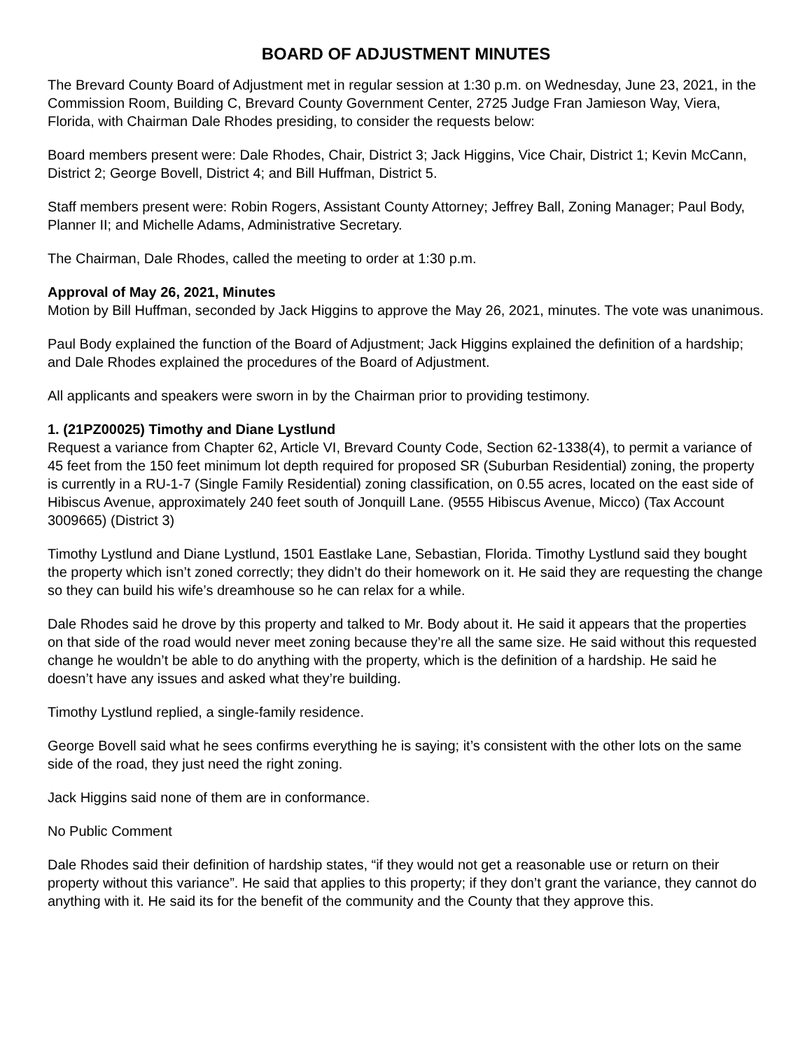BOARD OF ADJUSTMENT MINUTES
The Brevard County Board of Adjustment met in regular session at 1:30 p.m. on Wednesday, June 23, 2021, in the Commission Room, Building C, Brevard County Government Center, 2725 Judge Fran Jamieson Way, Viera, Florida, with Chairman Dale Rhodes presiding, to consider the requests below:
Board members present were: Dale Rhodes, Chair, District 3; Jack Higgins, Vice Chair, District 1; Kevin McCann, District 2; George Bovell, District 4; and Bill Huffman, District 5.
Staff members present were: Robin Rogers, Assistant County Attorney; Jeffrey Ball, Zoning Manager; Paul Body, Planner II; and Michelle Adams, Administrative Secretary.
The Chairman, Dale Rhodes, called the meeting to order at 1:30 p.m.
Approval of May 26, 2021, Minutes
Motion by Bill Huffman, seconded by Jack Higgins to approve the May 26, 2021, minutes. The vote was unanimous.
Paul Body explained the function of the Board of Adjustment; Jack Higgins explained the definition of a hardship; and Dale Rhodes explained the procedures of the Board of Adjustment.
All applicants and speakers were sworn in by the Chairman prior to providing testimony.
1. (21PZ00025) Timothy and Diane Lystlund
Request a variance from Chapter 62, Article VI, Brevard County Code, Section 62-1338(4), to permit a variance of 45 feet from the 150 feet minimum lot depth required for proposed SR (Suburban Residential) zoning, the property is currently in a RU-1-7 (Single Family Residential) zoning classification, on 0.55 acres, located on the east side of Hibiscus Avenue, approximately 240 feet south of Jonquill Lane. (9555 Hibiscus Avenue, Micco) (Tax Account 3009665) (District 3)
Timothy Lystlund and Diane Lystlund, 1501 Eastlake Lane, Sebastian, Florida. Timothy Lystlund said they bought the property which isn’t zoned correctly; they didn’t do their homework on it. He said they are requesting the change so they can build his wife’s dreamhouse so he can relax for a while.
Dale Rhodes said he drove by this property and talked to Mr. Body about it. He said it appears that the properties on that side of the road would never meet zoning because they’re all the same size. He said without this requested change he wouldn’t be able to do anything with the property, which is the definition of a hardship. He said he doesn’t have any issues and asked what they’re building.
Timothy Lystlund replied, a single-family residence.
George Bovell said what he sees confirms everything he is saying; it’s consistent with the other lots on the same side of the road, they just need the right zoning.
Jack Higgins said none of them are in conformance.
No Public Comment
Dale Rhodes said their definition of hardship states, “if they would not get a reasonable use or return on their property without this variance”. He said that applies to this property; if they don’t grant the variance, they cannot do anything with it. He said its for the benefit of the community and the County that they approve this.